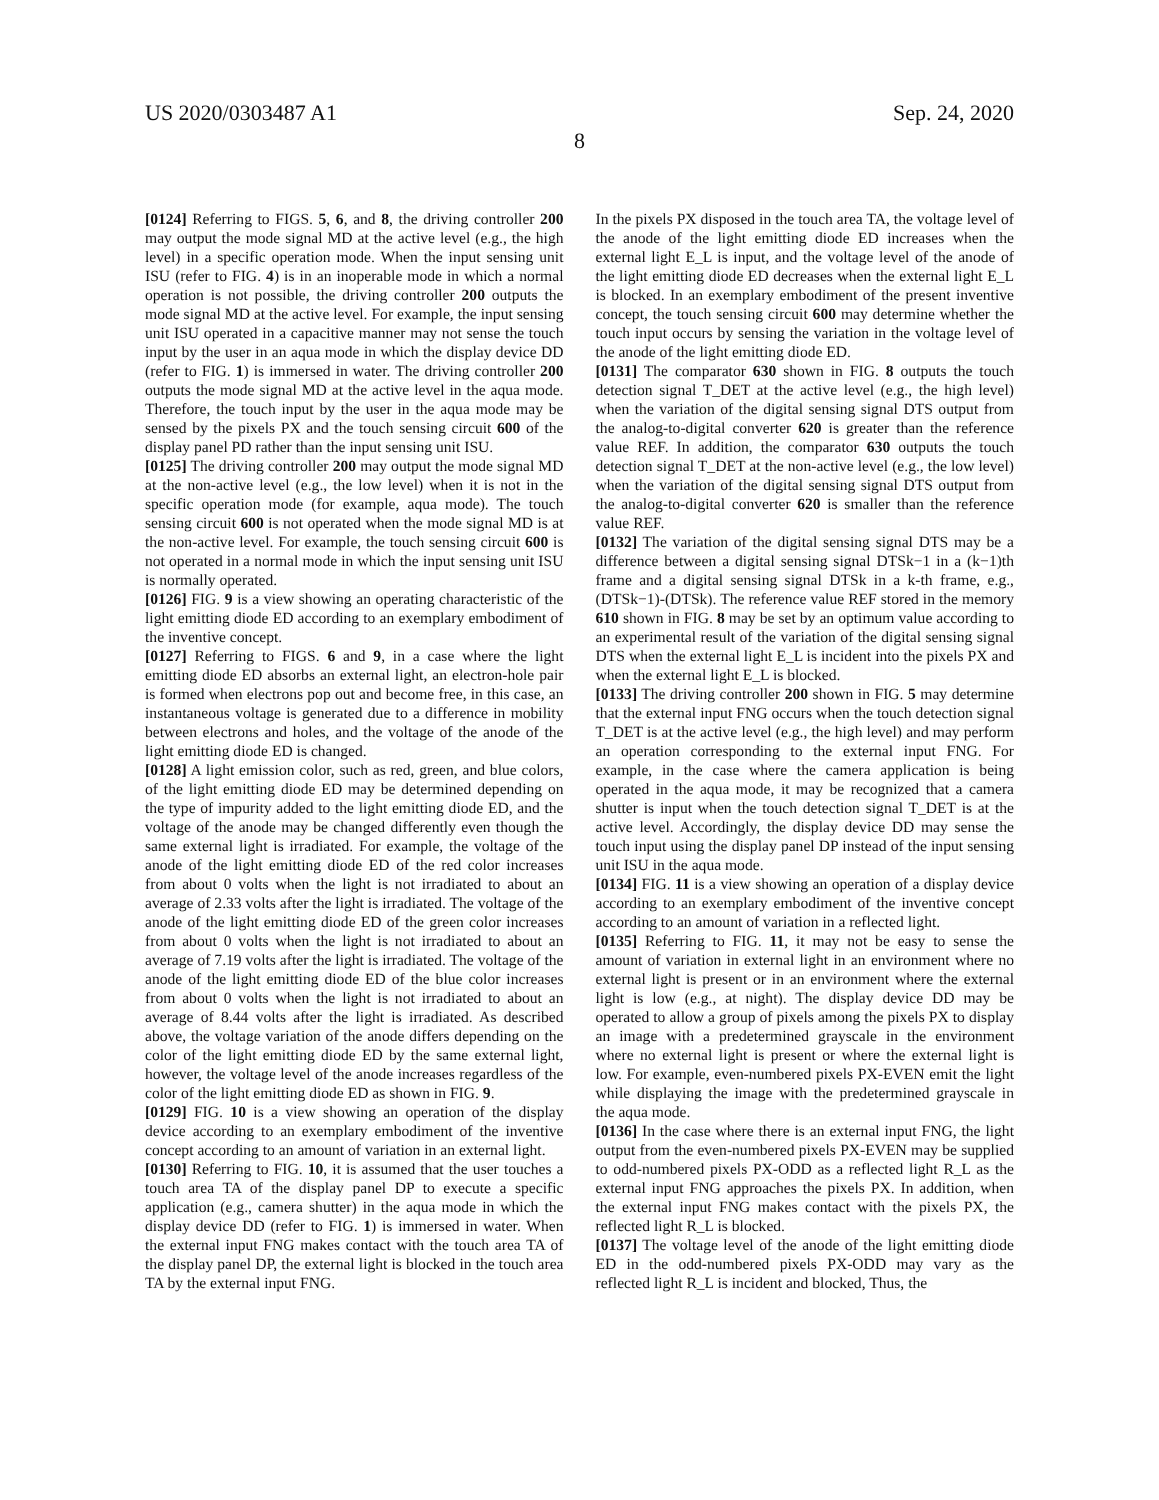US 2020/0303487 A1 Sep. 24, 2020
8
[0124] Referring to FIGS. 5, 6, and 8, the driving controller 200 may output the mode signal MD at the active level (e.g., the high level) in a specific operation mode. When the input sensing unit ISU (refer to FIG. 4) is in an inoperable mode in which a normal operation is not possible, the driving controller 200 outputs the mode signal MD at the active level. For example, the input sensing unit ISU operated in a capacitive manner may not sense the touch input by the user in an aqua mode in which the display device DD (refer to FIG. 1) is immersed in water. The driving controller 200 outputs the mode signal MD at the active level in the aqua mode. Therefore, the touch input by the user in the aqua mode may be sensed by the pixels PX and the touch sensing circuit 600 of the display panel PD rather than the input sensing unit ISU.
[0125] The driving controller 200 may output the mode signal MD at the non-active level (e.g., the low level) when it is not in the specific operation mode (for example, aqua mode). The touch sensing circuit 600 is not operated when the mode signal MD is at the non-active level. For example, the touch sensing circuit 600 is not operated in a normal mode in which the input sensing unit ISU is normally operated.
[0126] FIG. 9 is a view showing an operating characteristic of the light emitting diode ED according to an exemplary embodiment of the inventive concept.
[0127] Referring to FIGS. 6 and 9, in a case where the light emitting diode ED absorbs an external light, an electron-hole pair is formed when electrons pop out and become free, in this case, an instantaneous voltage is generated due to a difference in mobility between electrons and holes, and the voltage of the anode of the light emitting diode ED is changed.
[0128] A light emission color, such as red, green, and blue colors, of the light emitting diode ED may be determined depending on the type of impurity added to the light emitting diode ED, and the voltage of the anode may be changed differently even though the same external light is irradiated. For example, the voltage of the anode of the light emitting diode ED of the red color increases from about 0 volts when the light is not irradiated to about an average of 2.33 volts after the light is irradiated. The voltage of the anode of the light emitting diode ED of the green color increases from about 0 volts when the light is not irradiated to about an average of 7.19 volts after the light is irradiated. The voltage of the anode of the light emitting diode ED of the blue color increases from about 0 volts when the light is not irradiated to about an average of 8.44 volts after the light is irradiated. As described above, the voltage variation of the anode differs depending on the color of the light emitting diode ED by the same external light, however, the voltage level of the anode increases regardless of the color of the light emitting diode ED as shown in FIG. 9.
[0129] FIG. 10 is a view showing an operation of the display device according to an exemplary embodiment of the inventive concept according to an amount of variation in an external light.
[0130] Referring to FIG. 10, it is assumed that the user touches a touch area TA of the display panel DP to execute a specific application (e.g., camera shutter) in the aqua mode in which the display device DD (refer to FIG. 1) is immersed in water. When the external input FNG makes contact with the touch area TA of the display panel DP, the external light is blocked in the touch area TA by the external input FNG.
In the pixels PX disposed in the touch area TA, the voltage level of the anode of the light emitting diode ED increases when the external light E_L is input, and the voltage level of the anode of the light emitting diode ED decreases when the external light E_L is blocked. In an exemplary embodiment of the present inventive concept, the touch sensing circuit 600 may determine whether the touch input occurs by sensing the variation in the voltage level of the anode of the light emitting diode ED.
[0131] The comparator 630 shown in FIG. 8 outputs the touch detection signal T_DET at the active level (e.g., the high level) when the variation of the digital sensing signal DTS output from the analog-to-digital converter 620 is greater than the reference value REF. In addition, the comparator 630 outputs the touch detection signal T_DET at the non-active level (e.g., the low level) when the variation of the digital sensing signal DTS output from the analog-to-digital converter 620 is smaller than the reference value REF.
[0132] The variation of the digital sensing signal DTS may be a difference between a digital sensing signal DTSk−1 in a (k−1)th frame and a digital sensing signal DTSk in a k-th frame, e.g., (DTSk−1)-(DTSk). The reference value REF stored in the memory 610 shown in FIG. 8 may be set by an optimum value according to an experimental result of the variation of the digital sensing signal DTS when the external light E_L is incident into the pixels PX and when the external light E_L is blocked.
[0133] The driving controller 200 shown in FIG. 5 may determine that the external input FNG occurs when the touch detection signal T_DET is at the active level (e.g., the high level) and may perform an operation corresponding to the external input FNG. For example, in the case where the camera application is being operated in the aqua mode, it may be recognized that a camera shutter is input when the touch detection signal T_DET is at the active level. Accordingly, the display device DD may sense the touch input using the display panel DP instead of the input sensing unit ISU in the aqua mode.
[0134] FIG. 11 is a view showing an operation of a display device according to an exemplary embodiment of the inventive concept according to an amount of variation in a reflected light.
[0135] Referring to FIG. 11, it may not be easy to sense the amount of variation in external light in an environment where no external light is present or in an environment where the external light is low (e.g., at night). The display device DD may be operated to allow a group of pixels among the pixels PX to display an image with a predetermined grayscale in the environment where no external light is present or where the external light is low. For example, even-numbered pixels PX-EVEN emit the light while displaying the image with the predetermined grayscale in the aqua mode.
[0136] In the case where there is an external input FNG, the light output from the even-numbered pixels PX-EVEN may be supplied to odd-numbered pixels PX-ODD as a reflected light R_L as the external input FNG approaches the pixels PX. In addition, when the external input FNG makes contact with the pixels PX, the reflected light R_L is blocked.
[0137] The voltage level of the anode of the light emitting diode ED in the odd-numbered pixels PX-ODD may vary as the reflected light R_L is incident and blocked, Thus, the